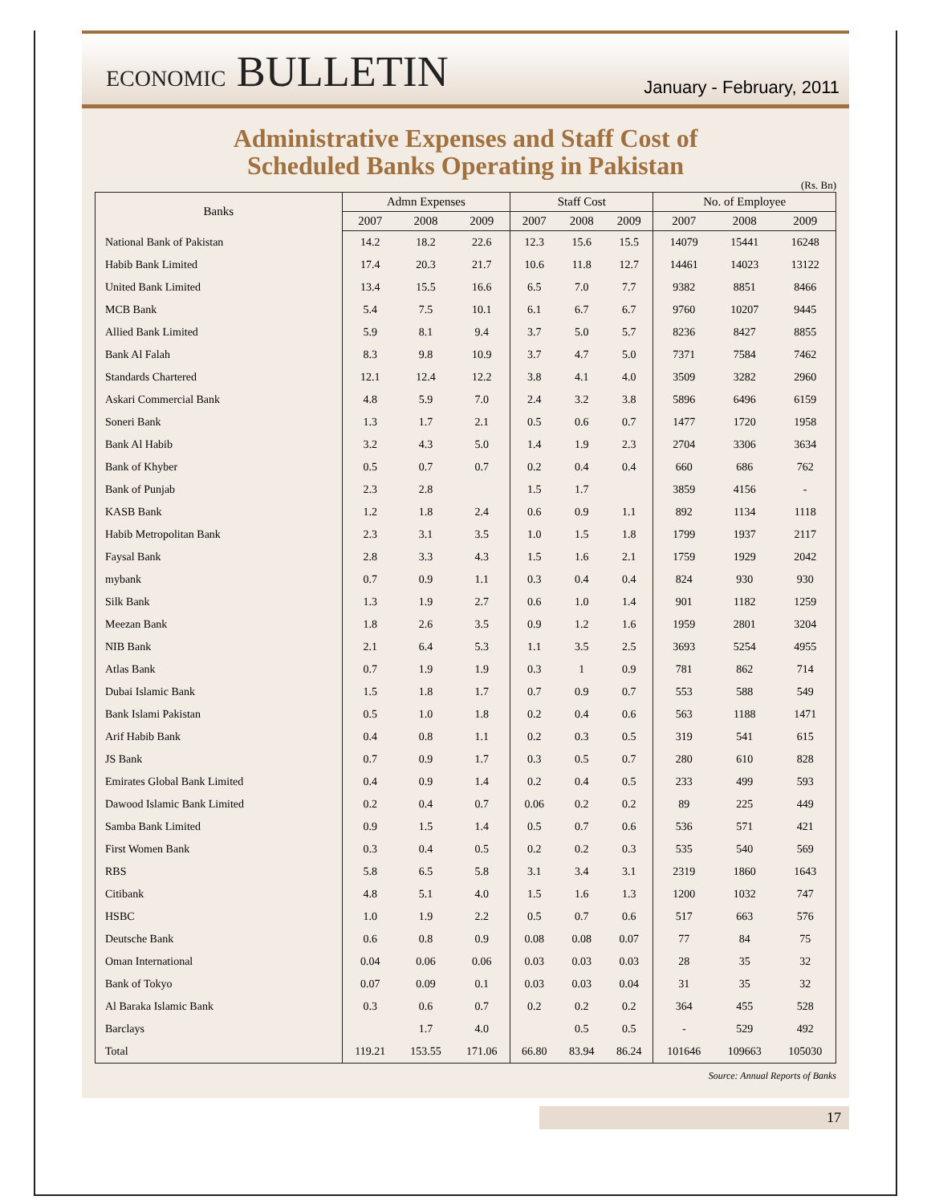ECONOMIC BULLETIN
January - February, 2011
Administrative Expenses and Staff Cost of
Scheduled Banks Operating in Pakistan
(Rs. Bn)
| Banks | Admn Expenses | | | Staff Cost | | | No. of Employee | | |
| --- | --- | --- | --- | --- | --- | --- | --- | --- | --- |
| | 2007 | 2008 | 2009 | 2007 | 2008 | 2009 | 2007 | 2008 | 2009 |
| National Bank of Pakistan | 14.2 | 18.2 | 22.6 | 12.3 | 15.6 | 15.5 | 14079 | 15441 | 16248 |
| Habib Bank Limited | 17.4 | 20.3 | 21.7 | 10.6 | 11.8 | 12.7 | 14461 | 14023 | 13122 |
| United Bank Limited | 13.4 | 15.5 | 16.6 | 6.5 | 7.0 | 7.7 | 9382 | 8851 | 8466 |
| MCB Bank | 5.4 | 7.5 | 10.1 | 6.1 | 6.7 | 6.7 | 9760 | 10207 | 9445 |
| Allied Bank Limited | 5.9 | 8.1 | 9.4 | 3.7 | 5.0 | 5.7 | 8236 | 8427 | 8855 |
| Bank Al Falah | 8.3 | 9.8 | 10.9 | 3.7 | 4.7 | 5.0 | 7371 | 7584 | 7462 |
| Standards Chartered | 12.1 | 12.4 | 12.2 | 3.8 | 4.1 | 4.0 | 3509 | 3282 | 2960 |
| Askari Commercial Bank | 4.8 | 5.9 | 7.0 | 2.4 | 3.2 | 3.8 | 5896 | 6496 | 6159 |
| Soneri Bank | 1.3 | 1.7 | 2.1 | 0.5 | 0.6 | 0.7 | 1477 | 1720 | 1958 |
| Bank Al Habib | 3.2 | 4.3 | 5.0 | 1.4 | 1.9 | 2.3 | 2704 | 3306 | 3634 |
| Bank of Khyber | 0.5 | 0.7 | 0.7 | 0.2 | 0.4 | 0.4 | 660 | 686 | 762 |
| Bank of Punjab | 2.3 | 2.8 | | 1.5 | 1.7 | | 3859 | 4156 | - |
| KASB Bank | 1.2 | 1.8 | 2.4 | 0.6 | 0.9 | 1.1 | 892 | 1134 | 1118 |
| Habib Metropolitan Bank | 2.3 | 3.1 | 3.5 | 1.0 | 1.5 | 1.8 | 1799 | 1937 | 2117 |
| Faysal Bank | 2.8 | 3.3 | 4.3 | 1.5 | 1.6 | 2.1 | 1759 | 1929 | 2042 |
| mybank | 0.7 | 0.9 | 1.1 | 0.3 | 0.4 | 0.4 | 824 | 930 | 930 |
| Silk Bank | 1.3 | 1.9 | 2.7 | 0.6 | 1.0 | 1.4 | 901 | 1182 | 1259 |
| Meezan Bank | 1.8 | 2.6 | 3.5 | 0.9 | 1.2 | 1.6 | 1959 | 2801 | 3204 |
| NIB Bank | 2.1 | 6.4 | 5.3 | 1.1 | 3.5 | 2.5 | 3693 | 5254 | 4955 |
| Atlas Bank | 0.7 | 1.9 | 1.9 | 0.3 | 1 | 0.9 | 781 | 862 | 714 |
| Dubai Islamic Bank | 1.5 | 1.8 | 1.7 | 0.7 | 0.9 | 0.7 | 553 | 588 | 549 |
| Bank Islami Pakistan | 0.5 | 1.0 | 1.8 | 0.2 | 0.4 | 0.6 | 563 | 1188 | 1471 |
| Arif Habib Bank | 0.4 | 0.8 | 1.1 | 0.2 | 0.3 | 0.5 | 319 | 541 | 615 |
| JS Bank | 0.7 | 0.9 | 1.7 | 0.3 | 0.5 | 0.7 | 280 | 610 | 828 |
| Emirates Global Bank Limited | 0.4 | 0.9 | 1.4 | 0.2 | 0.4 | 0.5 | 233 | 499 | 593 |
| Dawood Islamic Bank Limited | 0.2 | 0.4 | 0.7 | 0.06 | 0.2 | 0.2 | 89 | 225 | 449 |
| Samba Bank Limited | 0.9 | 1.5 | 1.4 | 0.5 | 0.7 | 0.6 | 536 | 571 | 421 |
| First Women Bank | 0.3 | 0.4 | 0.5 | 0.2 | 0.2 | 0.3 | 535 | 540 | 569 |
| RBS | 5.8 | 6.5 | 5.8 | 3.1 | 3.4 | 3.1 | 2319 | 1860 | 1643 |
| Citibank | 4.8 | 5.1 | 4.0 | 1.5 | 1.6 | 1.3 | 1200 | 1032 | 747 |
| HSBC | 1.0 | 1.9 | 2.2 | 0.5 | 0.7 | 0.6 | 517 | 663 | 576 |
| Deutsche Bank | 0.6 | 0.8 | 0.9 | 0.08 | 0.08 | 0.07 | 77 | 84 | 75 |
| Oman International | 0.04 | 0.06 | 0.06 | 0.03 | 0.03 | 0.03 | 28 | 35 | 32 |
| Bank of Tokyo | 0.07 | 0.09 | 0.1 | 0.03 | 0.03 | 0.04 | 31 | 35 | 32 |
| Al Baraka Islamic Bank | 0.3 | 0.6 | 0.7 | 0.2 | 0.2 | 0.2 | 364 | 455 | 528 |
| Barclays | | 1.7 | 4.0 | | 0.5 | 0.5 | - | 529 | 492 |
| Total | 119.21 | 153.55 | 171.06 | 66.80 | 83.94 | 86.24 | 101646 | 109663 | 105030 |
Source: Annual Reports of Banks
17